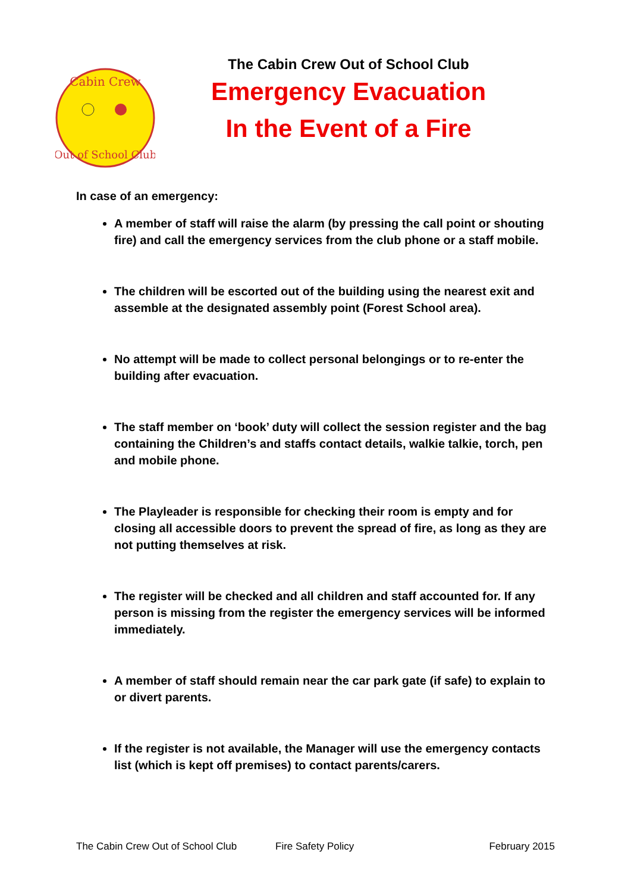Cabin Crew
Out of School Club
The Cabin Crew Out of School Club
Emergency Evacuation
In the Event of a Fire
In case of an emergency:
A member of staff will raise the alarm (by pressing the call point or shouting fire) and call the emergency services from the club phone or a staff mobile.
The children will be escorted out of the building using the nearest exit and assemble at the designated assembly point (Forest School area).
No attempt will be made to collect personal belongings or to re-enter the building after evacuation.
The staff member on ‘book’ duty will collect the session register and the bag containing the Children’s and staffs contact details, walkie talkie, torch, pen and mobile phone.
The Playleader is responsible for checking their room is empty and for closing all accessible doors to prevent the spread of fire, as long as they are not putting themselves at risk.
The register will be checked and all children and staff accounted for. If any person is missing from the register the emergency services will be informed immediately.
A member of staff should remain near the car park gate (if safe) to explain to or divert parents.
If the register is not available, the Manager will use the emergency contacts list (which is kept off premises) to contact parents/carers.
The Cabin Crew Out of School Club Fire Safety Policy February 2015